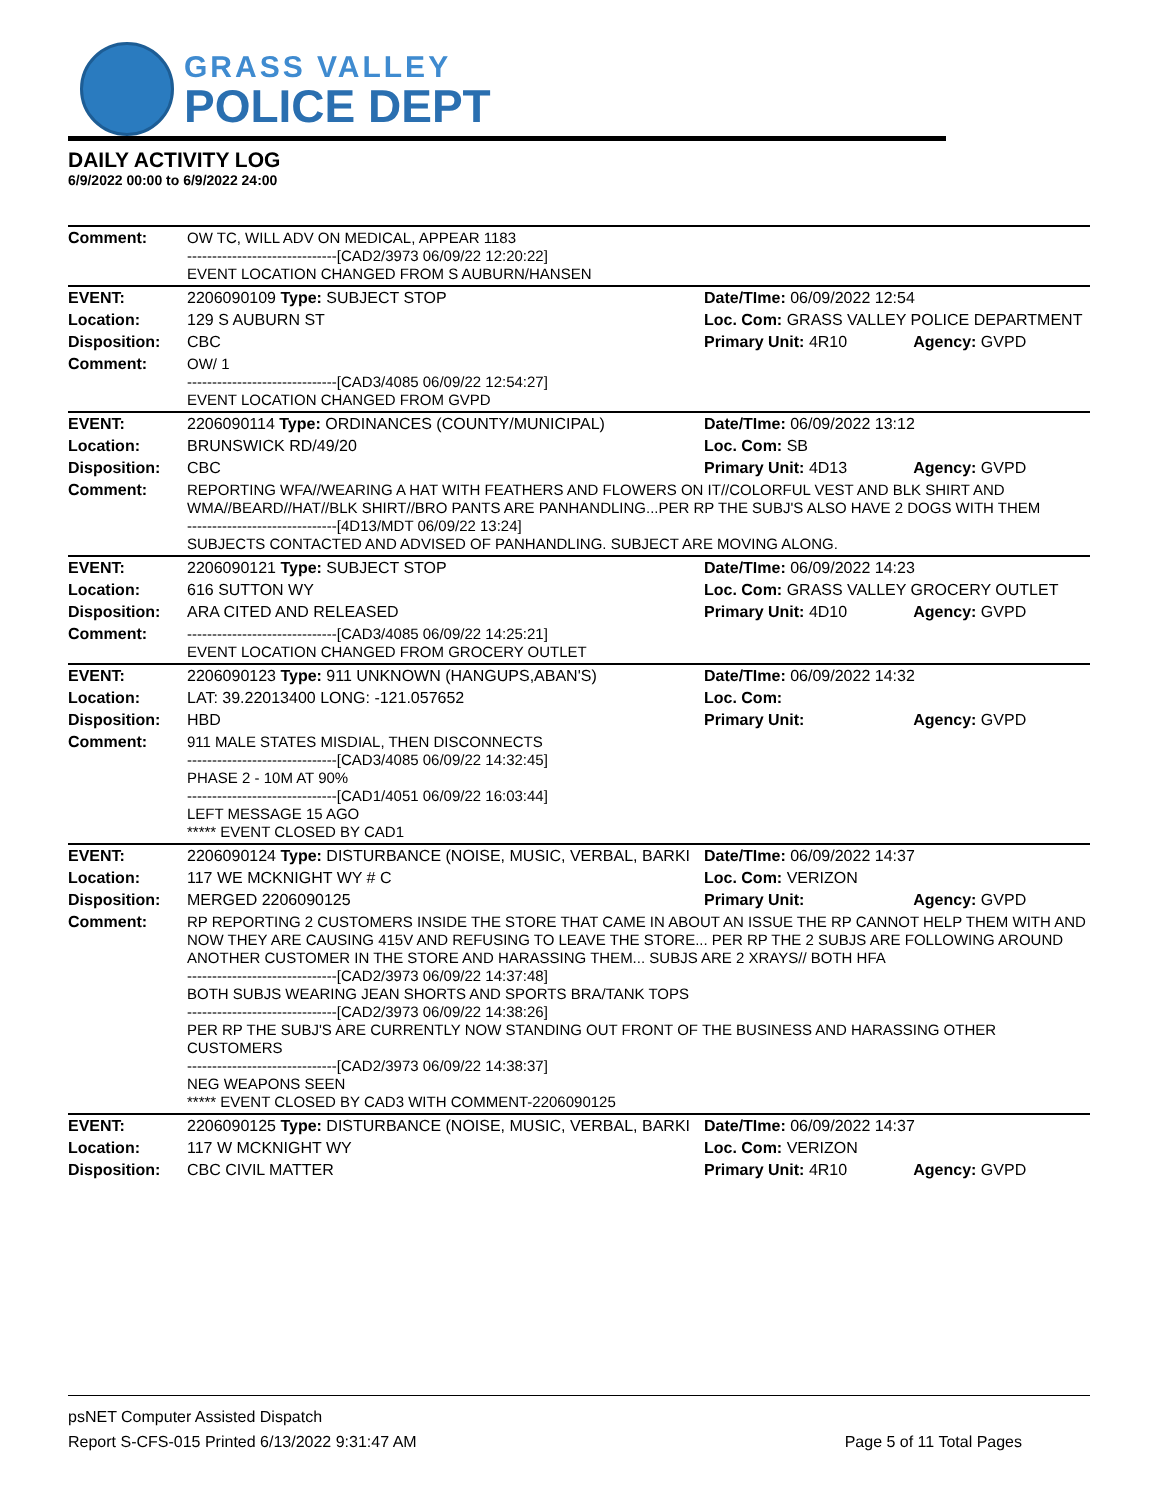GRASS VALLEY
POLICE DEPT
DAILY ACTIVITY LOG
6/9/2022 00:00 to 6/9/2022 24:00
| Comment: | OW TC, WILL ADV ON MEDICAL, APPEAR 1183 ------------------------------[CAD2/3973 06/09/22 12:20:22] EVENT LOCATION CHANGED FROM S AUBURN/HANSEN | | |
| EVENT: | 2206090109 Type: SUBJECT STOP | Date/TIme: 06/09/2022 12:54 | |
| Location: | 129 S AUBURN ST | Loc. Com: GRASS VALLEY POLICE DEPARTMENT | |
| Disposition: | CBC | Primary Unit: 4R10 | Agency: GVPD |
| Comment: | OW/ 1 ------------------------------[CAD3/4085 06/09/22 12:54:27] EVENT LOCATION CHANGED FROM GVPD | | |
| EVENT: | 2206090114 Type: ORDINANCES (COUNTY/MUNICIPAL) | Date/TIme: 06/09/2022 13:12 | |
| Location: | BRUNSWICK RD/49/20 | Loc. Com: SB | |
| Disposition: | CBC | Primary Unit: 4D13 | Agency: GVPD |
| Comment: | REPORTING WFA//WEARING A HAT WITH FEATHERS AND FLOWERS ON IT//COLORFUL VEST AND BLK SHIRT AND WMA//BEARD//HAT//BLK SHIRT//BRO PANTS ARE PANHANDLING...PER RP THE SUBJ'S ALSO HAVE 2 DOGS WITH THEM ------------------------------[4D13/MDT 06/09/22 13:24] SUBJECTS CONTACTED AND ADVISED OF PANHANDLING. SUBJECT ARE MOVING ALONG. | | |
| EVENT: | 2206090121 Type: SUBJECT STOP | Date/TIme: 06/09/2022 14:23 | |
| Location: | 616 SUTTON WY | Loc. Com: GRASS VALLEY GROCERY OUTLET | |
| Disposition: | ARA CITED AND RELEASED | Primary Unit: 4D10 | Agency: GVPD |
| Comment: | ------------------------------[CAD3/4085 06/09/22 14:25:21] EVENT LOCATION CHANGED FROM GROCERY OUTLET | | |
| EVENT: | 2206090123 Type: 911 UNKNOWN (HANGUPS,ABAN'S) | Date/TIme: 06/09/2022 14:32 | |
| Location: | LAT: 39.22013400 LONG: -121.057652 | Loc. Com: | |
| Disposition: | HBD | Primary Unit: | Agency: GVPD |
| Comment: | 911 MALE STATES MISDIAL, THEN DISCONNECTS ------------------------------[CAD3/4085 06/09/22 14:32:45] PHASE 2 - 10M AT 90% ------------------------------[CAD1/4051 06/09/22 16:03:44] LEFT MESSAGE 15 AGO ***** EVENT CLOSED BY CAD1 | | |
| EVENT: | 2206090124 Type: DISTURBANCE (NOISE, MUSIC, VERBAL, BARKI | Date/TIme: 06/09/2022 14:37 | |
| Location: | 117 WE MCKNIGHT WY # C | Loc. Com: VERIZON | |
| Disposition: | MERGED 2206090125 | Primary Unit: | Agency: GVPD |
| Comment: | RP REPORTING 2 CUSTOMERS INSIDE THE STORE THAT CAME IN ABOUT AN ISSUE THE RP CANNOT HELP THEM WITH AND NOW THEY ARE CAUSING 415V AND REFUSING TO LEAVE THE STORE... PER RP THE 2 SUBJS ARE FOLLOWING AROUND ANOTHER CUSTOMER IN THE STORE AND HARASSING THEM... SUBJS ARE 2 XRAYS// BOTH HFA ------------------------------[CAD2/3973 06/09/22 14:37:48] BOTH SUBJS WEARING JEAN SHORTS AND SPORTS BRA/TANK TOPS ------------------------------[CAD2/3973 06/09/22 14:38:26] PER RP THE SUBJ'S ARE CURRENTLY NOW STANDING OUT FRONT OF THE BUSINESS AND HARASSING OTHER CUSTOMERS ------------------------------[CAD2/3973 06/09/22 14:38:37] NEG WEAPONS SEEN ***** EVENT CLOSED BY CAD3 WITH COMMENT-2206090125 | | |
| EVENT: | 2206090125 Type: DISTURBANCE (NOISE, MUSIC, VERBAL, BARKI | Date/TIme: 06/09/2022 14:37 | |
| Location: | 117 W MCKNIGHT WY | Loc. Com: VERIZON | |
| Disposition: | CBC CIVIL MATTER | Primary Unit: 4R10 | Agency: GVPD |
psNET Computer Assisted Dispatch
Report S-CFS-015 Printed 6/13/2022 9:31:47 AM Page 5 of 11 Total Pages